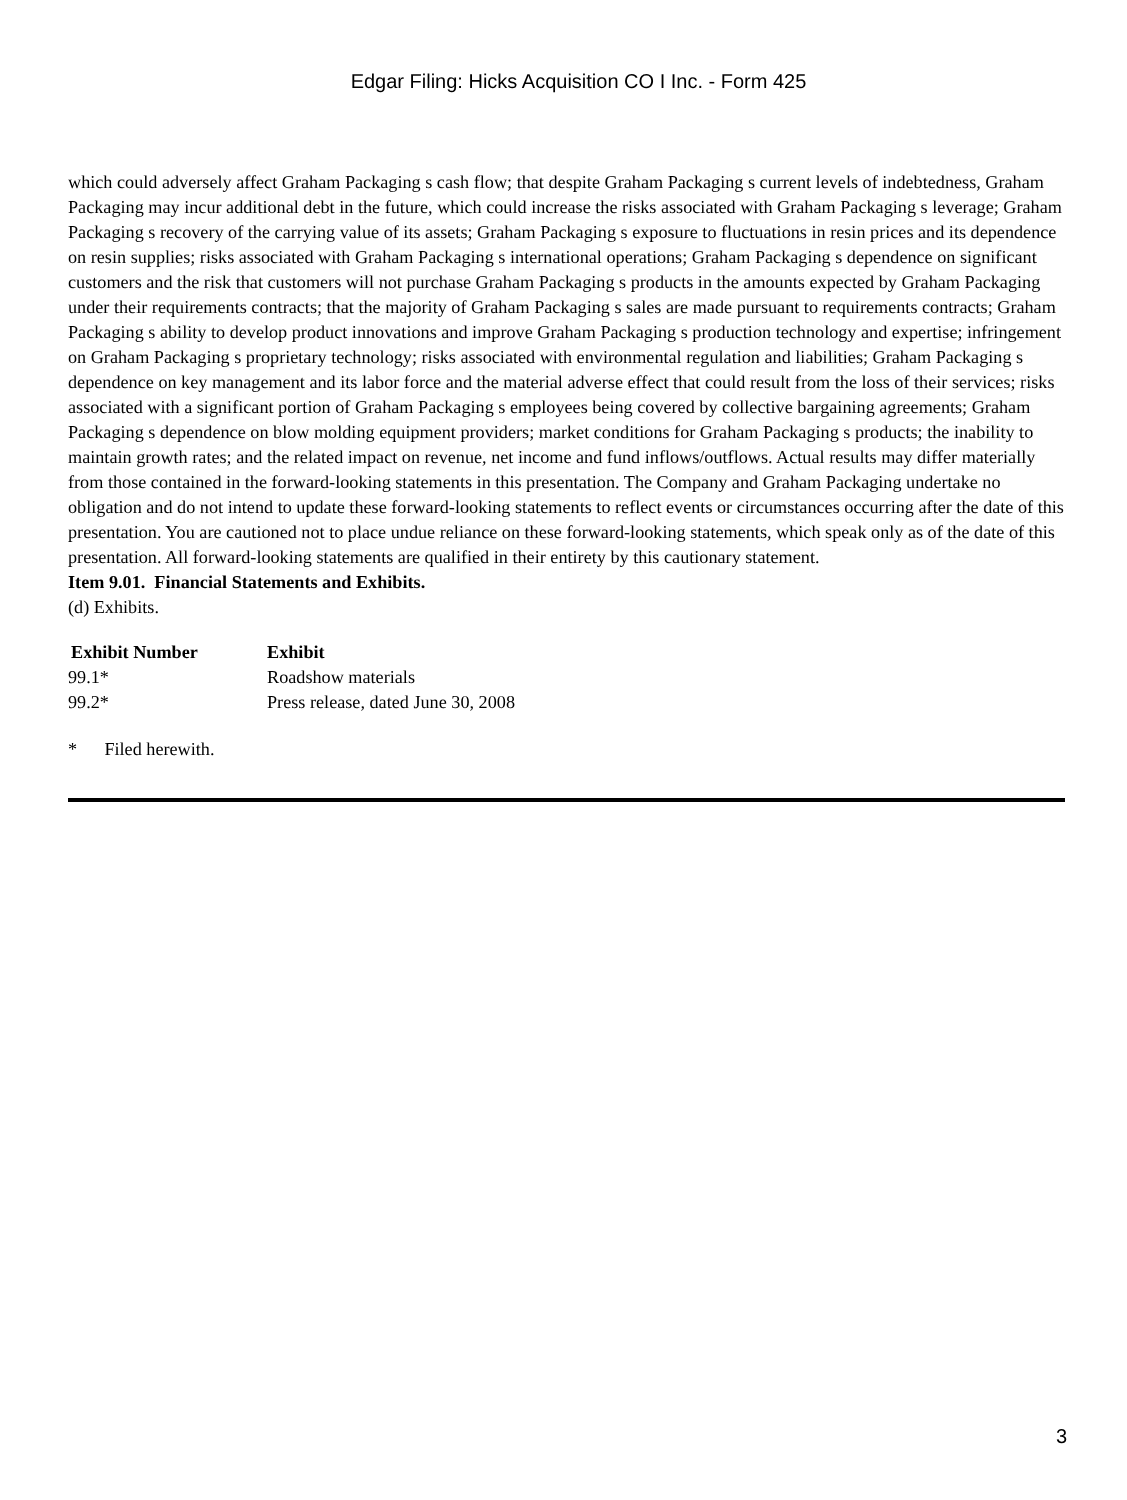Edgar Filing: Hicks Acquisition CO I Inc. - Form 425
which could adversely affect Graham Packaging s cash flow; that despite Graham Packaging s current levels of indebtedness, Graham Packaging may incur additional debt in the future, which could increase the risks associated with Graham Packaging s leverage; Graham Packaging s recovery of the carrying value of its assets; Graham Packaging s exposure to fluctuations in resin prices and its dependence on resin supplies; risks associated with Graham Packaging s international operations; Graham Packaging s dependence on significant customers and the risk that customers will not purchase Graham Packaging s products in the amounts expected by Graham Packaging under their requirements contracts; that the majority of Graham Packaging s sales are made pursuant to requirements contracts; Graham Packaging s ability to develop product innovations and improve Graham Packaging s production technology and expertise; infringement on Graham Packaging s proprietary technology; risks associated with environmental regulation and liabilities; Graham Packaging s dependence on key management and its labor force and the material adverse effect that could result from the loss of their services; risks associated with a significant portion of Graham Packaging s employees being covered by collective bargaining agreements; Graham Packaging s dependence on blow molding equipment providers; market conditions for Graham Packaging s products; the inability to maintain growth rates; and the related impact on revenue, net income and fund inflows/outflows. Actual results may differ materially from those contained in the forward-looking statements in this presentation. The Company and Graham Packaging undertake no obligation and do not intend to update these forward-looking statements to reflect events or circumstances occurring after the date of this presentation. You are cautioned not to place undue reliance on these forward-looking statements, which speak only as of the date of this presentation. All forward-looking statements are qualified in their entirety by this cautionary statement.
Item 9.01. Financial Statements and Exhibits.
(d) Exhibits.
| Exhibit Number | Exhibit |
| --- | --- |
| 99.1* | Roadshow materials |
| 99.2* | Press release, dated June 30, 2008 |
* Filed herewith.
3